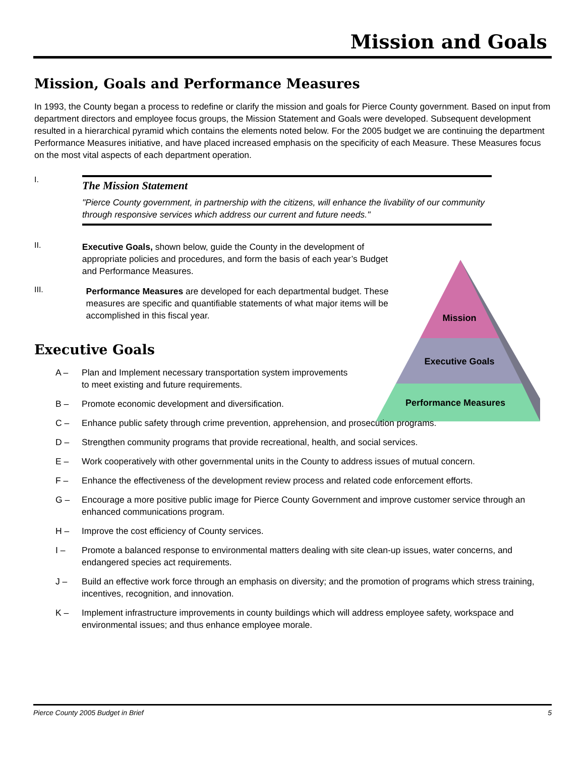Mission and Goals
Mission
Executive Goals
Performance Measures
Mission, Goals and Performance Measures
In 1993, the County began a process to redefine or clarify the mission and goals for Pierce County government. Based on input from department directors and employee focus groups, the Mission Statement and Goals were developed. Subsequent development resulted in a hierarchical pyramid which contains the elements noted below. For the 2005 budget we are continuing the department Performance Measures initiative, and have placed increased emphasis on the specificity of each Measure. These Measures focus on the most vital aspects of each department operation.
I.
The Mission Statement
"Pierce County government, in partnership with the citizens, will enhance the livability of our community through responsive services which address our current and future needs."
II.
Executive Goals, shown below, guide the County in the development of appropriate policies and procedures, and form the basis of each year’s Budget and Performance Measures.
III.
Performance Measures are developed for each departmental budget. These measures are specific and quantifiable statements of what major items will be accomplished in this fiscal year.
Executive Goals
A – Plan and Implement necessary transportation system improvements to meet existing and future requirements.
B – Promote economic development and diversification.
C – Enhance public safety through crime prevention, apprehension, and prosecution programs.
D – Strengthen community programs that provide recreational, health, and social services.
E – Work cooperatively with other governmental units in the County to address issues of mutual concern.
F – Enhance the effectiveness of the development review process and related code enforcement efforts.
G – Encourage a more positive public image for Pierce County Government and improve customer service through an enhanced communications program.
H – Improve the cost efficiency of County services.
I – Promote a balanced response to environmental matters dealing with site clean-up issues, water concerns, and endangered species act requirements.
J – Build an effective work force through an emphasis on diversity; and the promotion of programs which stress training, incentives, recognition, and innovation.
K – Implement infrastructure improvements in county buildings which will address employee safety, workspace and environmental issues; and thus enhance employee morale.
Pierce County 2005 Budget in Brief 5